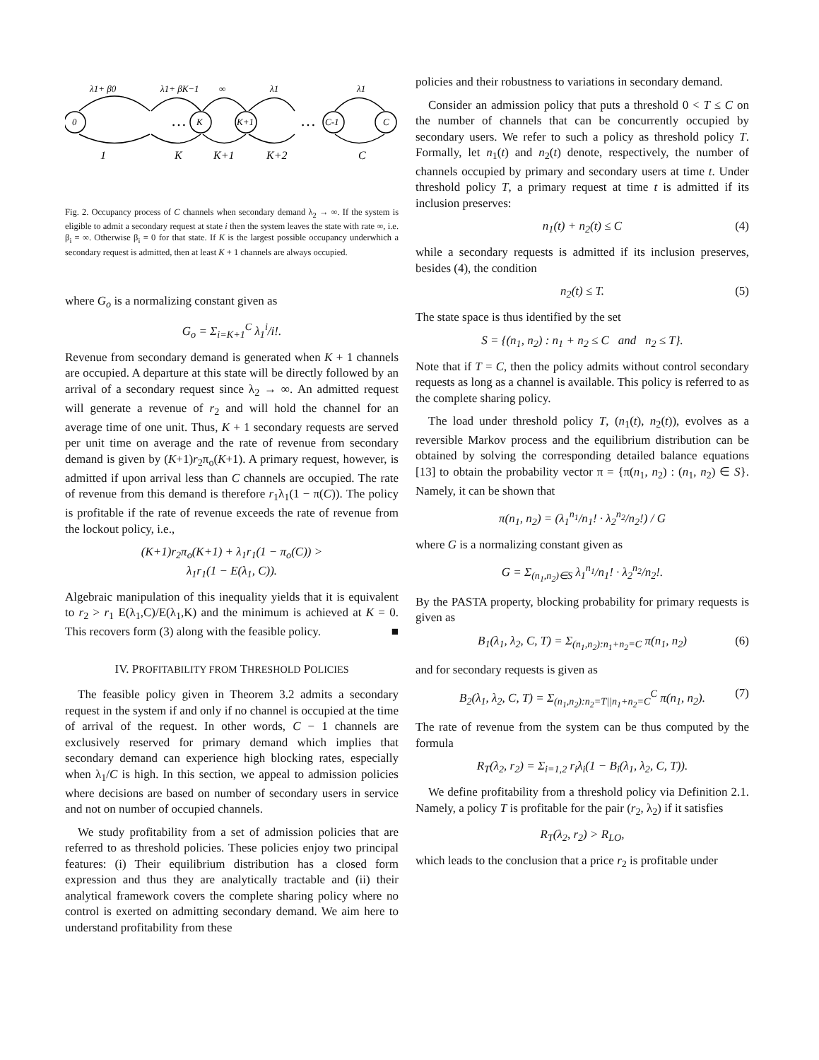0
K
K+1
C-1
C
…
…
λ1+ β0
λ1+ βK−1
∞
λ1
λ1
1
K
K+1
K+2
C
Fig. 2. Occupancy process of C channels when secondary demand λ<sub>2</sub> → ∞. If the system is eligible to admit a secondary request at state i then the system leaves the state with rate ∞, i.e. β<sub>i</sub> = ∞. Otherwise β<sub>i</sub> = 0 for that state. If K is the largest possible occupancy underwhich a secondary request is admitted, then at least K + 1 channels are always occupied.
where G<sub>o</sub> is a normalizing constant given as
G<sub>o</sub> = Σ<sub>i=K+1</sub><sup>C</sup> λ<sub>1</sub><sup>i</sup>/i!.
Revenue from secondary demand is generated when K + 1 channels are occupied. A departure at this state will be directly followed by an arrival of a secondary request since λ<sub>2</sub> → ∞. An admitted request will generate a revenue of r<sub>2</sub> and will hold the channel for an average time of one unit. Thus, K + 1 secondary requests are served per unit time on average and the rate of revenue from secondary demand is given by (K+1)r<sub>2</sub>π<sub>o</sub>(K+1). A primary request, however, is admitted if upon arrival less than C channels are occupied. The rate of revenue from this demand is therefore r<sub>1</sub>λ<sub>1</sub>(1 − π(C)). The policy is profitable if the rate of revenue exceeds the rate of revenue from the lockout policy, i.e.,
(K+1)r<sub>2</sub>π<sub>o</sub>(K+1) + λ<sub>1</sub>r<sub>1</sub>(1 − π<sub>o</sub>(C)) >
λ<sub>1</sub>r<sub>1</sub>(1 − E(λ<sub>1</sub>, C)).
Algebraic manipulation of this inequality yields that it is equivalent to r<sub>2</sub> > r<sub>1</sub> E(λ<sub>1</sub>,C)/E(λ<sub>1</sub>,K) and the minimum is achieved at K = 0. This recovers form (3) along with the feasible policy. ■
IV. PROFITABILITY FROM THRESHOLD POLICIES
The feasible policy given in Theorem 3.2 admits a secondary request in the system if and only if no channel is occupied at the time of arrival of the request. In other words, C − 1 channels are exclusively reserved for primary demand which implies that secondary demand can experience high blocking rates, especially when λ<sub>1</sub>/C is high. In this section, we appeal to admission policies where decisions are based on number of secondary users in service and not on number of occupied channels.
We study profitability from a set of admission policies that are referred to as threshold policies. These policies enjoy two principal features: (i) Their equilibrium distribution has a closed form expression and thus they are analytically tractable and (ii) their analytical framework covers the complete sharing policy where no control is exerted on admitting secondary demand. We aim here to understand profitability from these
policies and their robustness to variations in secondary demand.
Consider an admission policy that puts a threshold 0 < T ≤ C on the number of channels that can be concurrently occupied by secondary users. We refer to such a policy as threshold policy T. Formally, let n<sub>1</sub>(t) and n<sub>2</sub>(t) denote, respectively, the number of channels occupied by primary and secondary users at time t. Under threshold policy T, a primary request at time t is admitted if its inclusion preserves:
n<sub>1</sub>(t) + n<sub>2</sub>(t) ≤ C (4)
while a secondary requests is admitted if its inclusion preserves, besides (4), the condition
n<sub>2</sub>(t) ≤ T. (5)
The state space is thus identified by the set
S = {(n<sub>1</sub>, n<sub>2</sub>) : n<sub>1</sub> + n<sub>2</sub> ≤ C and n<sub>2</sub> ≤ T}.
Note that if T = C, then the policy admits without control secondary requests as long as a channel is available. This policy is referred to as the complete sharing policy.
The load under threshold policy T, (n<sub>1</sub>(t), n<sub>2</sub>(t)), evolves as a reversible Markov process and the equilibrium distribution can be obtained by solving the corresponding detailed balance equations [13] to obtain the probability vector π = {π(n<sub>1</sub>, n<sub>2</sub>) : (n<sub>1</sub>, n<sub>2</sub>) ∈ S}. Namely, it can be shown that
π(n<sub>1</sub>, n<sub>2</sub>) = (λ<sub>1</sub><sup>n<sub>1</sub></sup>/n<sub>1</sub>! · λ<sub>2</sub><sup>n<sub>2</sub></sup>/n<sub>2</sub>!) / G
where G is a normalizing constant given as
G = Σ<sub>(n<sub>1</sub>,n<sub>2</sub>)∈S</sub> λ<sub>1</sub><sup>n<sub>1</sub></sup>/n<sub>1</sub>! · λ<sub>2</sub><sup>n<sub>2</sub></sup>/n<sub>2</sub>!.
By the PASTA property, blocking probability for primary requests is given as
B<sub>1</sub>(λ<sub>1</sub>, λ<sub>2</sub>, C, T) = Σ<sub>(n<sub>1</sub>,n<sub>2</sub>):n<sub>1</sub>+n<sub>2</sub>=C</sub> π(n<sub>1</sub>, n<sub>2</sub>) (6)
and for secondary requests is given as
B<sub>2</sub>(λ<sub>1</sub>, λ<sub>2</sub>, C, T) = Σ<sub>(n<sub>1</sub>,n<sub>2</sub>):n<sub>2</sub>=T||n<sub>1</sub>+n<sub>2</sub>=C</sub><sup>C</sup> π(n<sub>1</sub>, n<sub>2</sub>). (7)
The rate of revenue from the system can be thus computed by the formula
R<sub>T</sub>(λ<sub>2</sub>, r<sub>2</sub>) = Σ<sub>i=1,2</sub> r<sub>i</sub>λ<sub>i</sub>(1 − B<sub>i</sub>(λ<sub>1</sub>, λ<sub>2</sub>, C, T)).
We define profitability from a threshold policy via Definition 2.1. Namely, a policy T is profitable for the pair (r<sub>2</sub>, λ<sub>2</sub>) if it satisfies
R<sub>T</sub>(λ<sub>2</sub>, r<sub>2</sub>) > R<sub>LO</sub>,
which leads to the conclusion that a price r<sub>2</sub> is profitable under